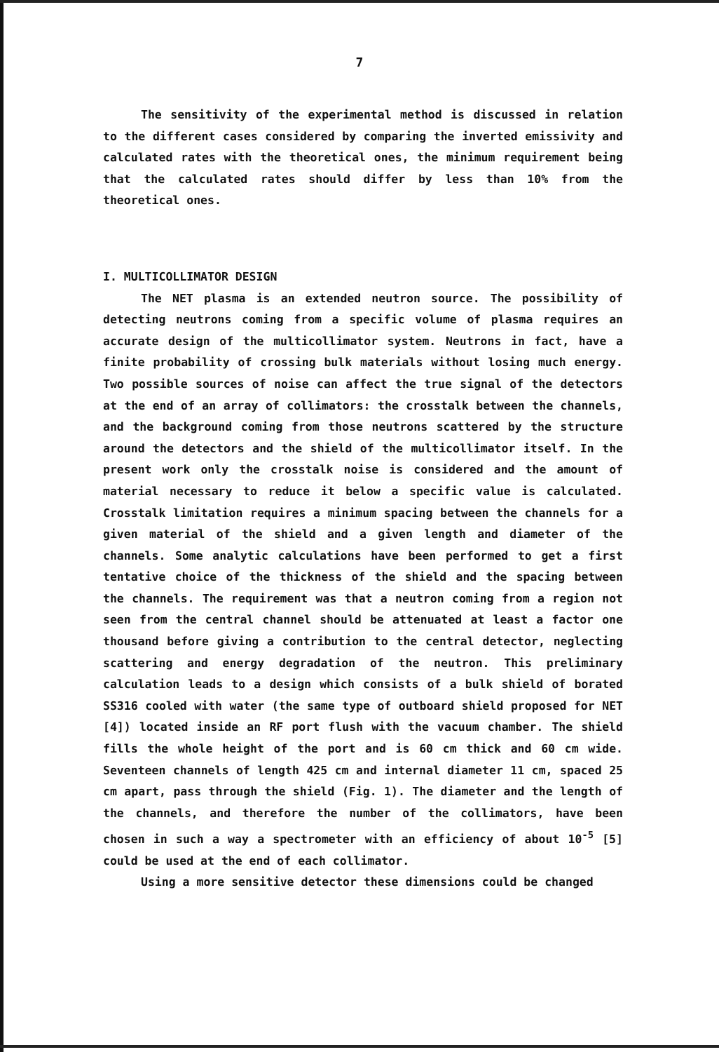7
The sensitivity of the experimental method is discussed in relation to the different cases considered by comparing the inverted emissivity and calculated rates with the theoretical ones, the minimum requirement being that the calculated rates should differ by less than 10% from the theoretical ones.
I. MULTICOLLIMATOR DESIGN
The NET plasma is an extended neutron source. The possibility of detecting neutrons coming from a specific volume of plasma requires an accurate design of the multicollimator system. Neutrons in fact, have a finite probability of crossing bulk materials without losing much energy. Two possible sources of noise can affect the true signal of the detectors at the end of an array of collimators: the crosstalk between the channels, and the background coming from those neutrons scattered by the structure around the detectors and the shield of the multicollimator itself. In the present work only the crosstalk noise is considered and the amount of material necessary to reduce it below a specific value is calculated. Crosstalk limitation requires a minimum spacing between the channels for a given material of the shield and a given length and diameter of the channels. Some analytic calculations have been performed to get a first tentative choice of the thickness of the shield and the spacing between the channels. The requirement was that a neutron coming from a region not seen from the central channel should be attenuated at least a factor one thousand before giving a contribution to the central detector, neglecting scattering and energy degradation of the neutron. This preliminary calculation leads to a design which consists of a bulk shield of borated SS316 cooled with water (the same type of outboard shield proposed for NET [4]) located inside an RF port flush with the vacuum chamber. The shield fills the whole height of the port and is 60 cm thick and 60 cm wide. Seventeen channels of length 425 cm and internal diameter 11 cm, spaced 25 cm apart, pass through the shield (Fig. 1). The diameter and the length of the channels, and therefore the number of the collimators, have been chosen in such a way a spectrometer with an efficiency of about 10<sup>-5</sup> [5] could be used at the end of each collimator.
Using a more sensitive detector these dimensions could be changed